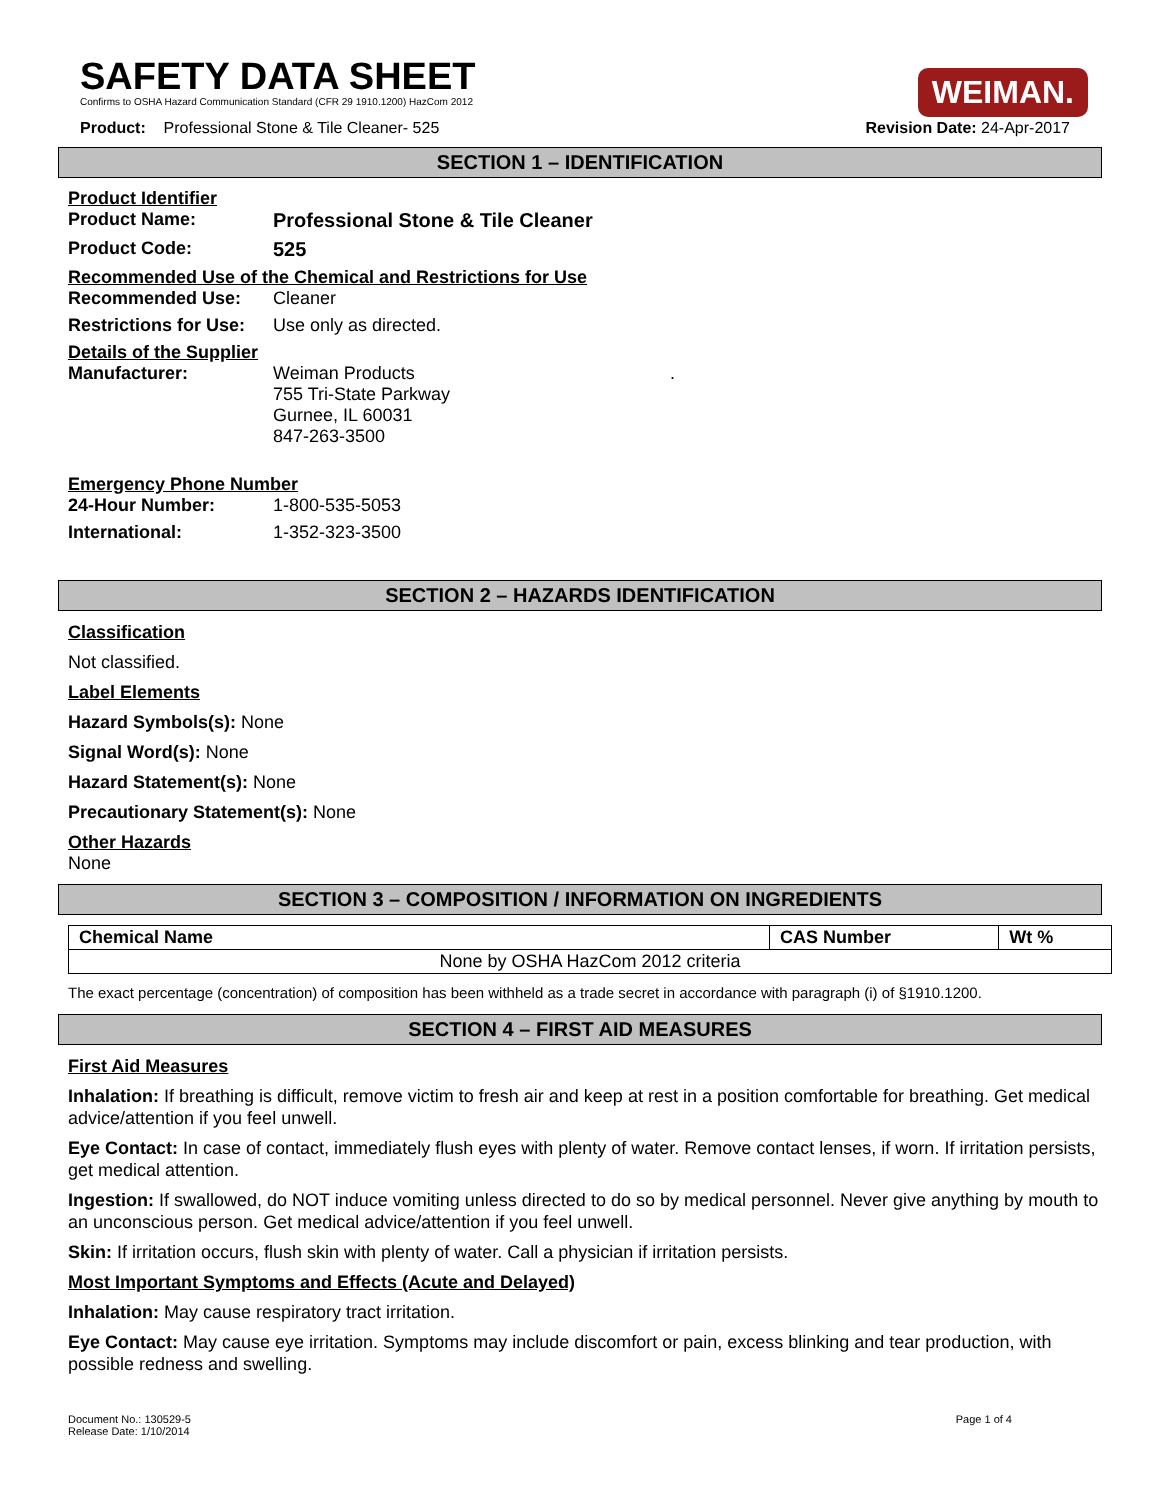SAFETY DATA SHEET
Confirms to OSHA Hazard Communication Standard (CFR 29 1910.1200) HazCom 2012
WEIMAN.
Product: Professional Stone & Tile Cleaner- 525 Revision Date: 24-Apr-2017
SECTION 1 – IDENTIFICATION
Product Identifier
Product Name: Professional Stone & Tile Cleaner
Product Code: 525
Recommended Use of the Chemical and Restrictions for Use
Recommended Use: Cleaner
Restrictions for Use: Use only as directed.
Details of the Supplier
Manufacturer: Weiman Products
755 Tri-State Parkway
Gurnee, IL 60031
847-263-3500.
Emergency Phone Number
24-Hour Number: 1-800-535-5053
International: 1-352-323-3500
SECTION 2 – HAZARDS IDENTIFICATION
Classification
Not classified.
Label Elements
Hazard Symbols(s): None
Signal Word(s): None
Hazard Statement(s): None
Precautionary Statement(s): None
Other Hazards
None
SECTION 3 – COMPOSITION / INFORMATION ON INGREDIENTS
| Chemical Name | CAS Number | Wt % |
| --- | --- | --- |
| None by OSHA HazCom 2012 criteria | | |
The exact percentage (concentration) of composition has been withheld as a trade secret in accordance with paragraph (i) of §1910.1200.
SECTION 4 – FIRST AID MEASURES
First Aid Measures
Inhalation: If breathing is difficult, remove victim to fresh air and keep at rest in a position comfortable for breathing. Get medical advice/attention if you feel unwell.
Eye Contact: In case of contact, immediately flush eyes with plenty of water. Remove contact lenses, if worn. If irritation persists, get medical attention.
Ingestion: If swallowed, do NOT induce vomiting unless directed to do so by medical personnel. Never give anything by mouth to an unconscious person. Get medical advice/attention if you feel unwell.
Skin: If irritation occurs, flush skin with plenty of water. Call a physician if irritation persists.
Most Important Symptoms and Effects (Acute and Delayed)
Inhalation: May cause respiratory tract irritation.
Eye Contact: May cause eye irritation. Symptoms may include discomfort or pain, excess blinking and tear production, with possible redness and swelling.
Document No.: 130529-5
Release Date: 1/10/2014 Page 1 of 4